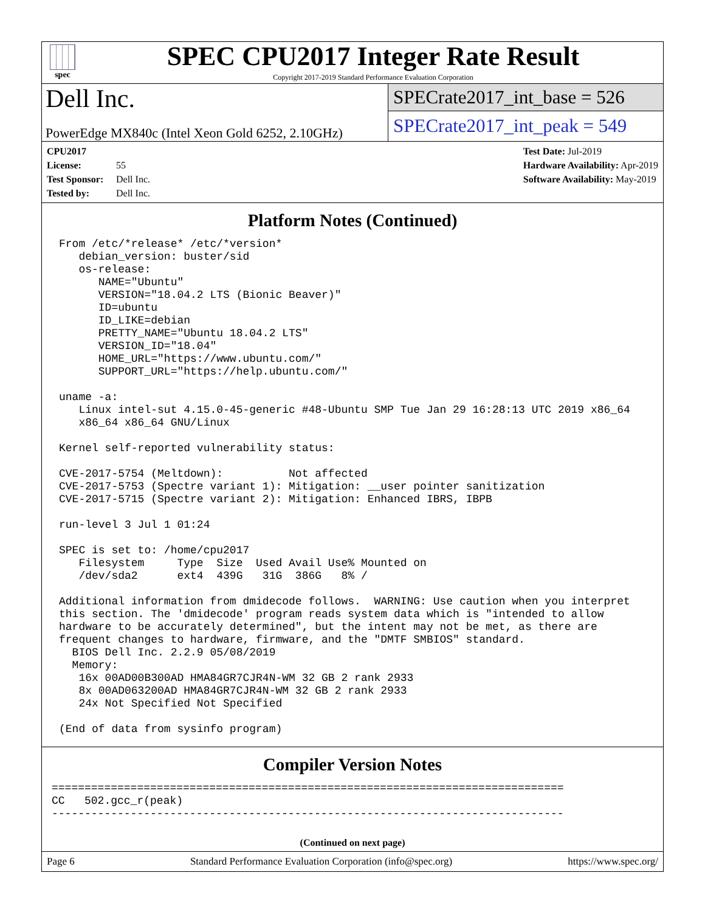spec
SPEC CPU2017 Integer Rate Result
Copyright 2017-2019 Standard Performance Evaluation Corporation
Dell Inc.
PowerEdge MX840c (Intel Xeon Gold 6252, 2.10GHz)
SPECrate2017_int_base = 526
SPECrate2017_int_peak = 549
CPU2017 License: 55
Test Sponsor: Dell Inc.
Tested by: Dell Inc.
Test Date: Jul-2019
Hardware Availability: Apr-2019
Software Availability: May-2019
Platform Notes (Continued)
From /etc/*release* /etc/*version*
   debian_version: buster/sid
   os-release:
      NAME="Ubuntu"
      VERSION="18.04.2 LTS (Bionic Beaver)"
      ID=ubuntu
      ID_LIKE=debian
      PRETTY_NAME="Ubuntu 18.04.2 LTS"
      VERSION_ID="18.04"
      HOME_URL="https://www.ubuntu.com/"
      SUPPORT_URL="https://help.ubuntu.com/"

uname -a:
   Linux intel-sut 4.15.0-45-generic #48-Ubuntu SMP Tue Jan 29 16:28:13 UTC 2019 x86_64
   x86_64 x86_64 GNU/Linux

Kernel self-reported vulnerability status:

CVE-2017-5754 (Meltdown):          Not affected
CVE-2017-5753 (Spectre variant 1): Mitigation: __user pointer sanitization
CVE-2017-5715 (Spectre variant 2): Mitigation: Enhanced IBRS, IBPB

run-level 3 Jul 1 01:24

SPEC is set to: /home/cpu2017
   Filesystem     Type  Size  Used Avail Use% Mounted on
   /dev/sda2      ext4  439G   31G  386G   8% /

Additional information from dmidecode follows.  WARNING: Use caution when you interpret
this section. The 'dmidecode' program reads system data which is "intended to allow
hardware to be accurately determined", but the intent may not be met, as there are
frequent changes to hardware, firmware, and the "DMTF SMBIOS" standard.
  BIOS Dell Inc. 2.2.9 05/08/2019
  Memory:
   16x 00AD00B300AD HMA84GR7CJR4N-WM 32 GB 2 rank 2933
   8x 00AD063200AD HMA84GR7CJR4N-WM 32 GB 2 rank 2933
   24x Not Specified Not Specified

(End of data from sysinfo program)
Compiler Version Notes
==============================================================================
CC   502.gcc_r(peak)
------------------------------------------------------------------------------
(Continued on next page)
Page 6 Standard Performance Evaluation Corporation (info@spec.org) https://www.spec.org/